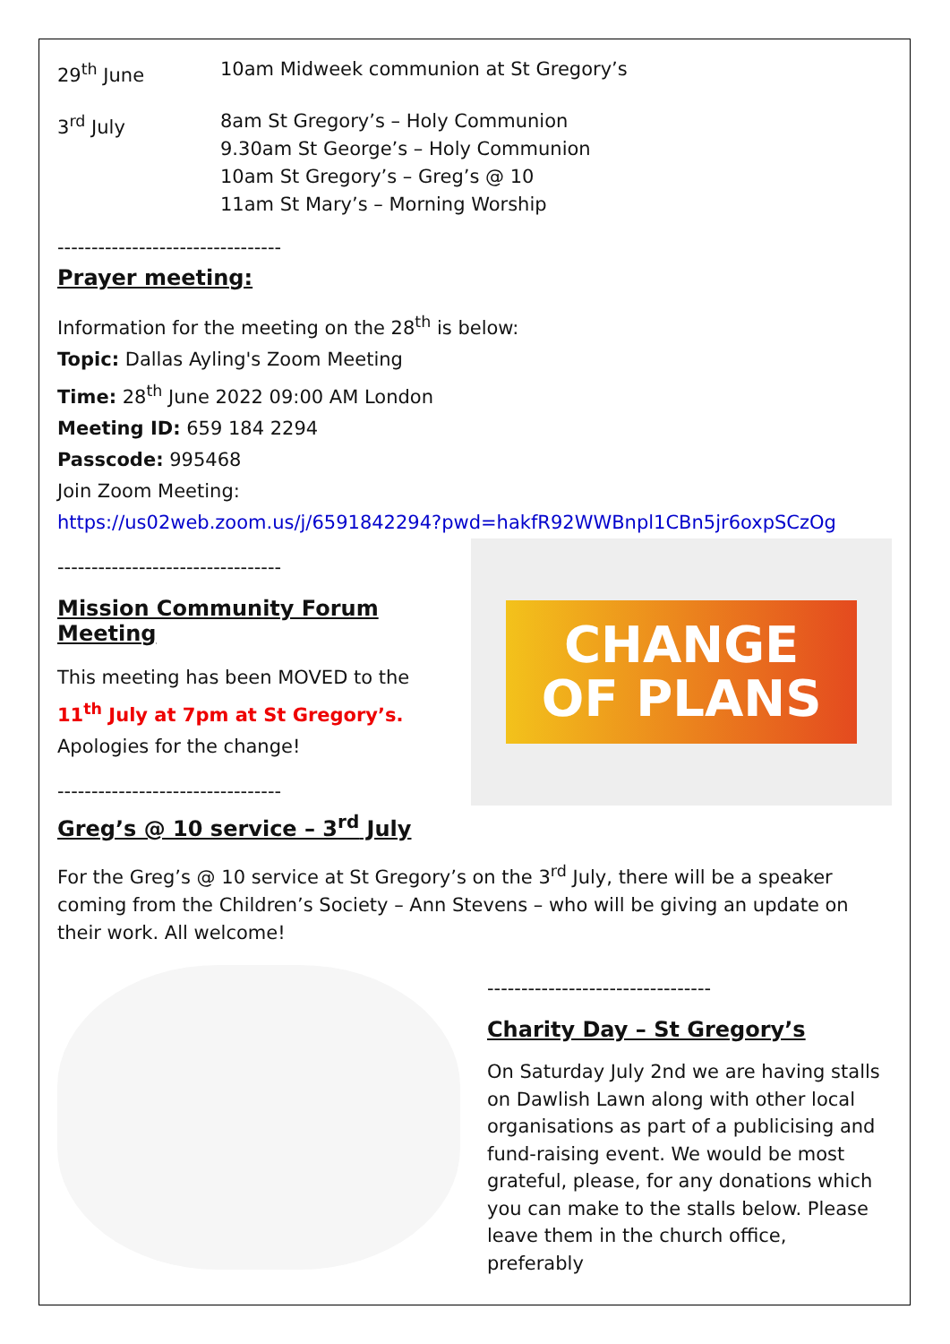29<sup>th</sup> June 10am Midweek communion at St Gregory’s
3<sup>rd</sup> July 8am St Gregory’s – Holy Communion
9.30am St George’s – Holy Communion
10am St Gregory’s – Greg’s @ 10
11am St Mary’s – Morning Worship
---------------------------------
Prayer meeting:
Information for the meeting on the 28<sup>th</sup> is below:
Topic: Dallas Ayling's Zoom Meeting
Time: 28<sup>th</sup> June 2022 09:00 AM London
Meeting ID: 659 184 2294
Passcode: 995468
Join Zoom Meeting:
https://us02web.zoom.us/j/6591842294?pwd=hakfR92WWBnpl1CBn5jr6oxpSCzOg
---------------------------------
Mission Community Forum Meeting
This meeting has been MOVED to the 11<sup>th</sup> July at 7pm at St Gregory’s. Apologies for the change!
---------------------------------
CHANGE
OF PLANS
Greg’s @ 10 service – 3<sup>rd</sup> July
For the Greg’s @ 10 service at St Gregory’s on the 3<sup>rd</sup> July, there will be a speaker coming from the Children’s Society – Ann Stevens – who will be giving an update on their work. All welcome!
---------------------------------
Charity Day – St Gregory’s
On Saturday July 2nd we are having stalls on Dawlish Lawn along with other local organisations as part of a publicising and fund-raising event. We would be most grateful, please, for any donations which you can make to the stalls below. Please leave them in the church office, preferably